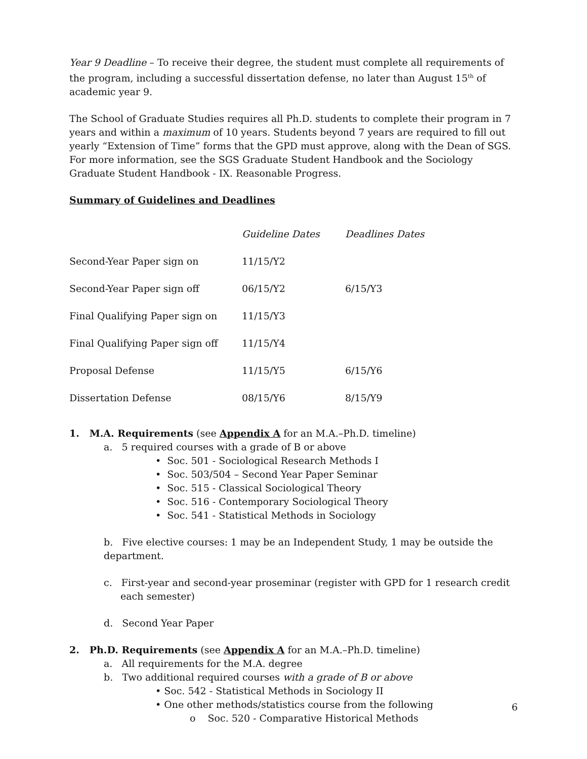Year 9 Deadline – To receive their degree, the student must complete all requirements of the program, including a successful dissertation defense, no later than August 15<sup>th</sup> of academic year 9.
The School of Graduate Studies requires all Ph.D. students to complete their program in 7 years and within a maximum of 10 years. Students beyond 7 years are required to fill out yearly “Extension of Time” forms that the GPD must approve, along with the Dean of SGS. For more information, see the SGS Graduate Student Handbook and the Sociology Graduate Student Handbook - IX. Reasonable Progress.
Summary of Guidelines and Deadlines
| | Guideline Dates | Deadlines Dates |
| Second-Year Paper sign on | 11/15/Y2 | |
| Second-Year Paper sign off | 06/15/Y2 | 6/15/Y3 |
| Final Qualifying Paper sign on | 11/15/Y3 | |
| Final Qualifying Paper sign off | 11/15/Y4 | |
| Proposal Defense | 11/15/Y5 | 6/15/Y6 |
| Dissertation Defense | 08/15/Y6 | 8/15/Y9 |
1. M.A. Requirements (see Appendix A for an M.A.–Ph.D. timeline)
a. 5 required courses with a grade of B or above
• Soc. 501 - Sociological Research Methods I
• Soc. 503/504 – Second Year Paper Seminar
• Soc. 515 - Classical Sociological Theory
• Soc. 516 - Contemporary Sociological Theory
• Soc. 541 - Statistical Methods in Sociology
b. Five elective courses: 1 may be an Independent Study, 1 may be outside the department.
c. First-year and second-year proseminar (register with GPD for 1 research credit each semester)
d. Second Year Paper
2. Ph.D. Requirements (see Appendix A for an M.A.–Ph.D. timeline)
a. All requirements for the M.A. degree
b. Two additional required courses with a grade of B or above
• Soc. 542 - Statistical Methods in Sociology II
• One other methods/statistics course from the following
o Soc. 520 - Comparative Historical Methods
6